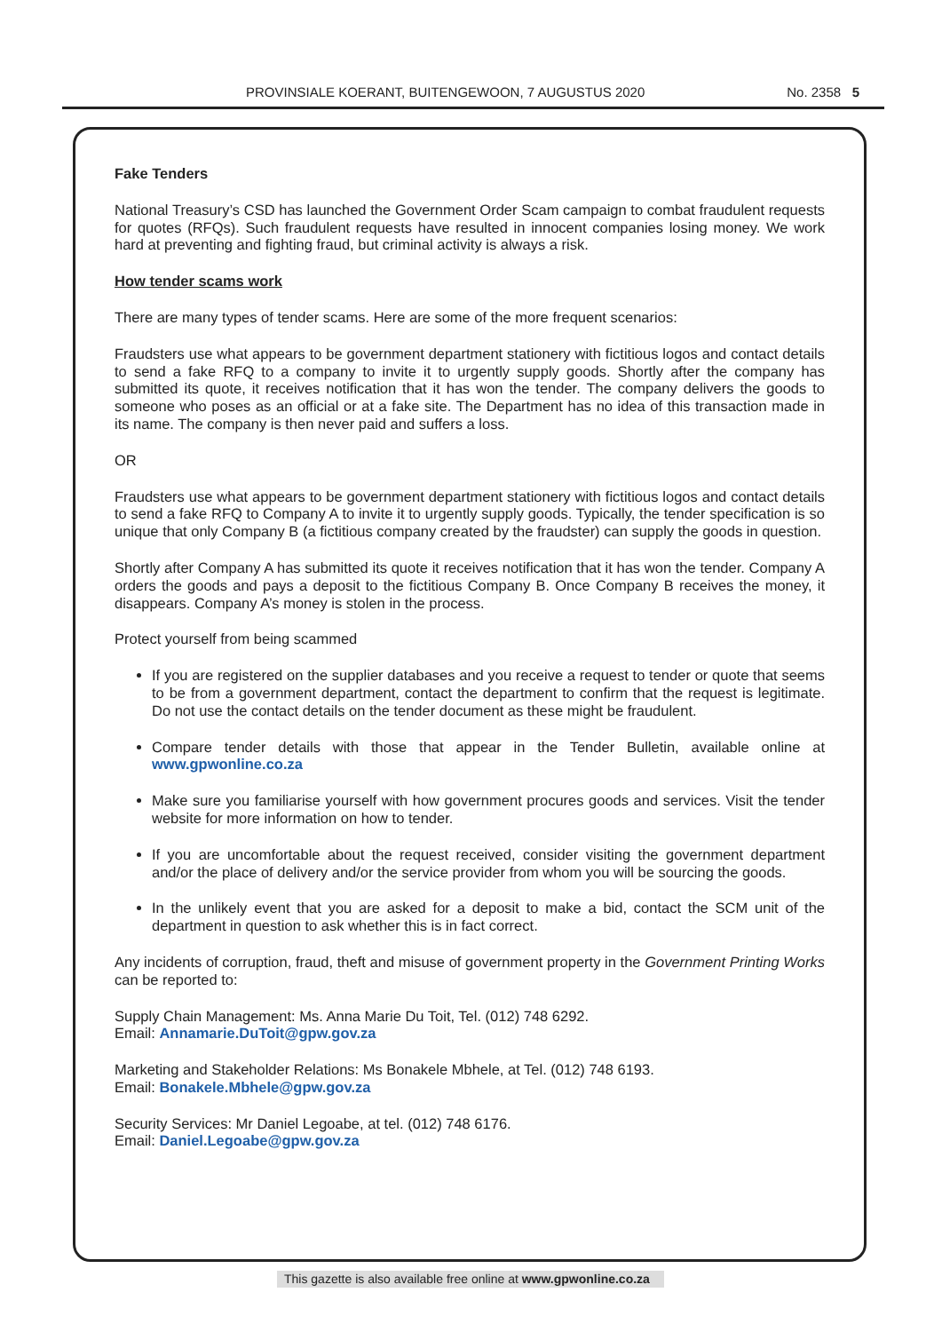PROVINSIALE KOERANT, BUITENGEWOON, 7 AUGUSTUS 2020 No. 2358 5
Fake Tenders
National Treasury’s CSD has launched the Government Order Scam campaign to combat fraudulent requests for quotes (RFQs). Such fraudulent requests have resulted in innocent companies losing money. We work hard at preventing and fighting fraud, but criminal activity is always a risk.
How tender scams work
There are many types of tender scams. Here are some of the more frequent scenarios:
Fraudsters use what appears to be government department stationery with fictitious logos and contact details to send a fake RFQ to a company to invite it to urgently supply goods. Shortly after the company has submitted its quote, it receives notification that it has won the tender. The company delivers the goods to someone who poses as an official or at a fake site. The Department has no idea of this transaction made in its name. The company is then never paid and suffers a loss.
OR
Fraudsters use what appears to be government department stationery with fictitious logos and contact details to send a fake RFQ to Company A to invite it to urgently supply goods. Typically, the tender specification is so unique that only Company B (a fictitious company created by the fraudster) can supply the goods in question.
Shortly after Company A has submitted its quote it receives notification that it has won the tender. Company A orders the goods and pays a deposit to the fictitious Company B. Once Company B receives the money, it disappears. Company A’s money is stolen in the process.
Protect yourself from being scammed
If you are registered on the supplier databases and you receive a request to tender or quote that seems to be from a government department, contact the department to confirm that the request is legitimate. Do not use the contact details on the tender document as these might be fraudulent.
Compare tender details with those that appear in the Tender Bulletin, available online at www.gpwonline.co.za
Make sure you familiarise yourself with how government procures goods and services. Visit the tender website for more information on how to tender.
If you are uncomfortable about the request received, consider visiting the government department and/or the place of delivery and/or the service provider from whom you will be sourcing the goods.
In the unlikely event that you are asked for a deposit to make a bid, contact the SCM unit of the department in question to ask whether this is in fact correct.
Any incidents of corruption, fraud, theft and misuse of government property in the Government Printing Works can be reported to:
Supply Chain Management: Ms. Anna Marie Du Toit, Tel. (012) 748 6292.
Email: Annamarie.DuToit@gpw.gov.za
Marketing and Stakeholder Relations: Ms Bonakele Mbhele, at Tel. (012) 748 6193.
Email: Bonakele.Mbhele@gpw.gov.za
Security Services: Mr Daniel Legoabe, at tel. (012) 748 6176.
Email: Daniel.Legoabe@gpw.gov.za
This gazette is also available free online at www.gpwonline.co.za